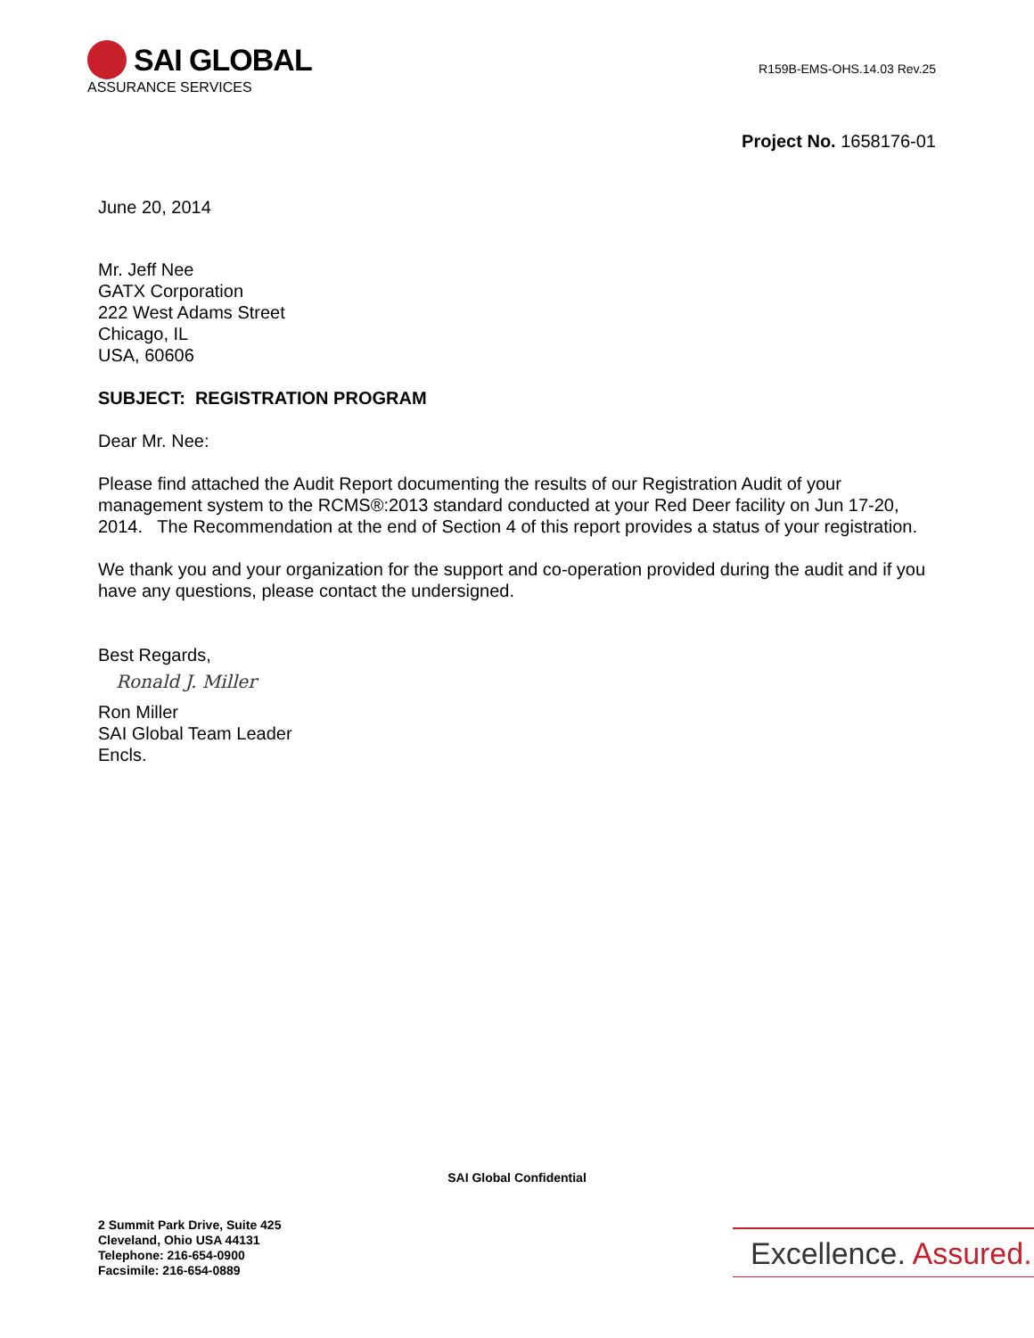SAI GLOBAL
ASSURANCE SERVICES
R159B-EMS-OHS.14.03 Rev.25
Project No. 1658176-01
June 20, 2014
Mr. Jeff Nee
GATX Corporation
222 West Adams Street
Chicago, IL
USA, 60606
SUBJECT: REGISTRATION PROGRAM
Dear Mr. Nee:
Please find attached the Audit Report documenting the results of our Registration Audit of your management system to the RCMS®:2013 standard conducted at your Red Deer facility on Jun 17-20, 2014. The Recommendation at the end of Section 4 of this report provides a status of your registration.
We thank you and your organization for the support and co-operation provided during the audit and if you have any questions, please contact the undersigned.
Best Regards,
Ronald J. Miller
Ron Miller
SAI Global Team Leader
Encls.
SAI Global Confidential
2 Summit Park Drive, Suite 425
Cleveland, Ohio USA 44131
Telephone: 216-654-0900
Facsimile: 216-654-0889
Excellence. Assured.